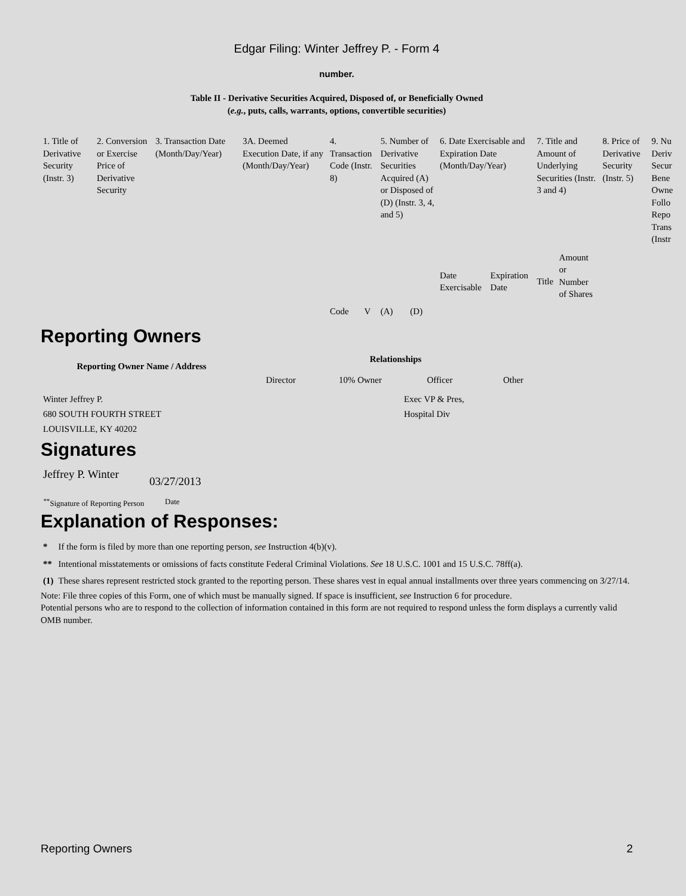Edgar Filing: Winter Jeffrey P. - Form 4
number.
Table II - Derivative Securities Acquired, Disposed of, or Beneficially Owned
(e.g., puts, calls, warrants, options, convertible securities)
| 1. Title of Derivative Security (Instr. 3) | 2. Conversion or Exercise Price of Derivative Security | 3. Transaction Date (Month/Day/Year) | 3A. Deemed Execution Date, if any (Month/Day/Year) | 4. Transaction Code (Instr. 8) | | 5. Number of Derivative Securities Acquired (A) or Disposed of (D) (Instr. 3, 4, and 5) | | 6. Date Exercisable and Expiration Date (Month/Day/Year) | | 7. Title and Amount of Underlying Securities (Instr. 3 and 4) | | 8. Price of Derivative Security (Instr. 5) | 9. Nu Deriv Secur Bene Owne Follo Repo Trans (Instr |
| | | | | Code | V | (A) | (D) | Date Exercisable | Expiration Date | Title | Amount or Number of Shares | | |
Reporting Owners
| Reporting Owner Name / Address | Relationships | | | |
| --- | --- | --- | --- | --- |
| | Director | 10% Owner | Officer | Other |
| Winter Jeffrey P. 680 SOUTH FOURTH STREET LOUISVILLE, KY 40202 | | | Exec VP & Pres, Hospital Div | |
Signatures
| Jeffrey P. Winter | 03/27/2013 |
| <sup>**</sup> Signature of Reporting Person | Date |
Explanation of Responses:
| * | If the form is filed by more than one reporting person, see Instruction 4(b)(v). |
| ** | Intentional misstatements or omissions of facts constitute Federal Criminal Violations. See 18 U.S.C. 1001 and 15 U.S.C. 78ff(a). |
| (1) | These shares represent restricted stock granted to the reporting person. These shares vest in equal annual installments over three years commencing on 3/27/14. |
Note: File three copies of this Form, one of which must be manually signed. If space is insufficient, see Instruction 6 for procedure.
Potential persons who are to respond to the collection of information contained in this form are not required to respond unless the form displays a currently valid OMB number.
Reporting Owners 2